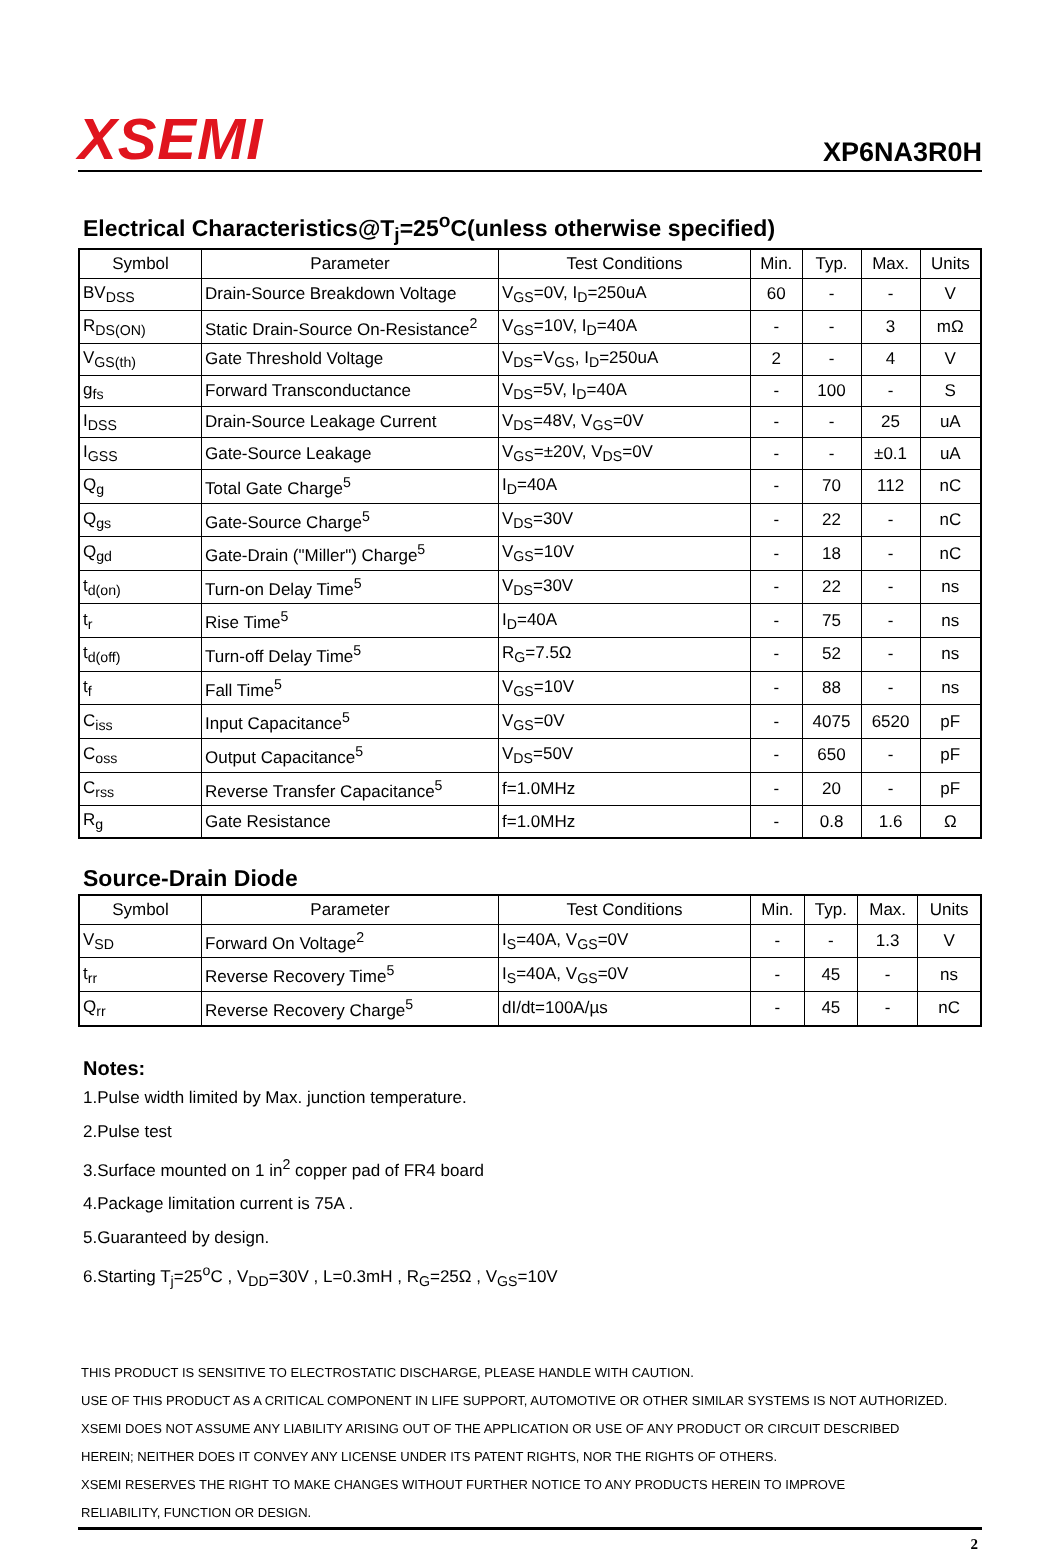XSEMI
XP6NA3R0H
Electrical Characteristics@T<sub>j</sub>=25<sup>o</sup>C(unless otherwise specified)
| Symbol | Parameter | Test Conditions | Min. | Typ. | Max. | Units |
| --- | --- | --- | --- | --- | --- | --- |
| BV<sub>DSS</sub> | Drain-Source Breakdown Voltage | V<sub>GS</sub>=0V, I<sub>D</sub>=250uA | 60 | - | - | V |
| R<sub>DS(ON)</sub> | Static Drain-Source On-Resistance<sup>2</sup> | V<sub>GS</sub>=10V, I<sub>D</sub>=40A | - | - | 3 | mΩ |
| V<sub>GS(th)</sub> | Gate Threshold Voltage | V<sub>DS</sub>=V<sub>GS</sub>, I<sub>D</sub>=250uA | 2 | - | 4 | V |
| g<sub>fs</sub> | Forward Transconductance | V<sub>DS</sub>=5V, I<sub>D</sub>=40A | - | 100 | - | S |
| I<sub>DSS</sub> | Drain-Source Leakage Current | V<sub>DS</sub>=48V, V<sub>GS</sub>=0V | - | - | 25 | uA |
| I<sub>GSS</sub> | Gate-Source Leakage | V<sub>GS</sub>=±20V, V<sub>DS</sub>=0V | - | - | ±0.1 | uA |
| Q<sub>g</sub> | Total Gate Charge<sup>5</sup> | I<sub>D</sub>=40A | - | 70 | 112 | nC |
| Q<sub>gs</sub> | Gate-Source Charge<sup>5</sup> | V<sub>DS</sub>=30V | - | 22 | - | nC |
| Q<sub>gd</sub> | Gate-Drain ("Miller") Charge<sup>5</sup> | V<sub>GS</sub>=10V | - | 18 | - | nC |
| t<sub>d(on)</sub> | Turn-on Delay Time<sup>5</sup> | V<sub>DS</sub>=30V | - | 22 | - | ns |
| t<sub>r</sub> | Rise Time<sup>5</sup> | I<sub>D</sub>=40A | - | 75 | - | ns |
| t<sub>d(off)</sub> | Turn-off Delay Time<sup>5</sup> | R<sub>G</sub>=7.5Ω | - | 52 | - | ns |
| t<sub>f</sub> | Fall Time<sup>5</sup> | V<sub>GS</sub>=10V | - | 88 | - | ns |
| C<sub>iss</sub> | Input Capacitance<sup>5</sup> | V<sub>GS</sub>=0V | - | 4075 | 6520 | pF |
| C<sub>oss</sub> | Output Capacitance<sup>5</sup> | V<sub>DS</sub>=50V | - | 650 | - | pF |
| C<sub>rss</sub> | Reverse Transfer Capacitance<sup>5</sup> | f=1.0MHz | - | 20 | - | pF |
| R<sub>g</sub> | Gate Resistance | f=1.0MHz | - | 0.8 | 1.6 | Ω |
Source-Drain Diode
| Symbol | Parameter | Test Conditions | Min. | Typ. | Max. | Units |
| --- | --- | --- | --- | --- | --- | --- |
| V<sub>SD</sub> | Forward On Voltage<sup>2</sup> | I<sub>S</sub>=40A, V<sub>GS</sub>=0V | - | - | 1.3 | V |
| t<sub>rr</sub> | Reverse Recovery Time<sup>5</sup> | I<sub>S</sub>=40A, V<sub>GS</sub>=0V | - | 45 | - | ns |
| Q<sub>rr</sub> | Reverse Recovery Charge<sup>5</sup> | dI/dt=100A/µs | - | 45 | - | nC |
Notes:
1.Pulse width limited by Max. junction temperature.
2.Pulse test
3.Surface mounted on 1 in<sup>2</sup> copper pad of FR4 board
4.Package limitation current is 75A .
5.Guaranteed by design.
6.Starting T<sub>j</sub>=25<sup>o</sup>C , V<sub>DD</sub>=30V , L=0.3mH , R<sub>G</sub>=25Ω , V<sub>GS</sub>=10V
THIS PRODUCT IS SENSITIVE TO ELECTROSTATIC DISCHARGE, PLEASE HANDLE WITH CAUTION.
USE OF THIS PRODUCT AS A CRITICAL COMPONENT IN LIFE SUPPORT, AUTOMOTIVE OR OTHER SIMILAR SYSTEMS IS NOT AUTHORIZED.
XSEMI DOES NOT ASSUME ANY LIABILITY ARISING OUT OF THE APPLICATION OR USE OF ANY PRODUCT OR CIRCUIT DESCRIBED
HEREIN; NEITHER DOES IT CONVEY ANY LICENSE UNDER ITS PATENT RIGHTS, NOR THE RIGHTS OF OTHERS.
XSEMI RESERVES THE RIGHT TO MAKE CHANGES WITHOUT FURTHER NOTICE TO ANY PRODUCTS HEREIN TO IMPROVE
RELIABILITY, FUNCTION OR DESIGN.
2